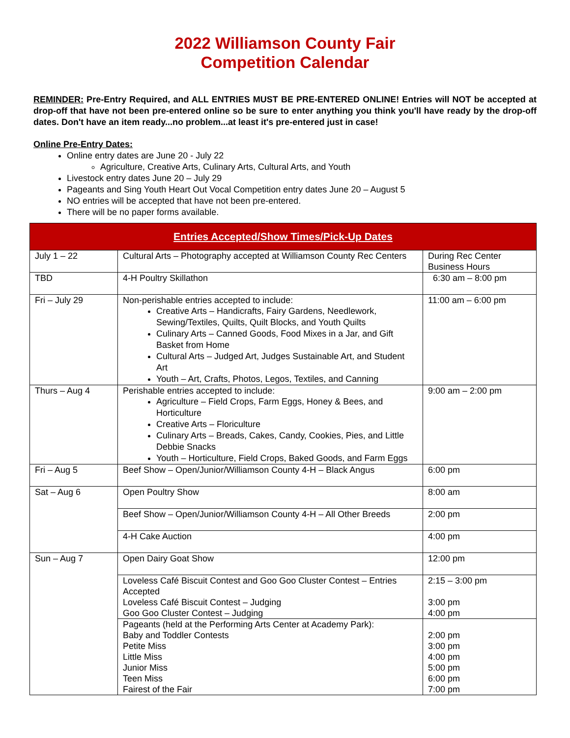2022 Williamson County Fair
Competition Calendar
REMINDER: Pre-Entry Required, and ALL ENTRIES MUST BE PRE-ENTERED ONLINE! Entries will NOT be accepted at drop-off that have not been pre-entered online so be sure to enter anything you think you'll have ready by the drop-off dates. Don't have an item ready...no problem...at least it's pre-entered just in case!
Online Pre-Entry Dates:
Online entry dates are June 20 - July 22
Agriculture, Creative Arts, Culinary Arts, Cultural Arts, and Youth
Livestock entry dates June 20 – July 29
Pageants and Sing Youth Heart Out Vocal Competition entry dates June 20 – August 5
NO entries will be accepted that have not been pre-entered.
There will be no paper forms available.
| Entries Accepted/Show Times/Pick-Up Dates | | |
| --- | --- | --- |
| July 1 – 22 | Cultural Arts – Photography accepted at Williamson County Rec Centers | During Rec Center Business Hours |
| TBD | 4-H Poultry Skillathon | 6:30 am – 8:00 pm |
| Fri – July 29 | Non-perishable entries accepted to include: Creative Arts – Handicrafts, Fairy Gardens, Needlework, Sewing/Textiles, Quilts, Quilt Blocks, and Youth Quilts Culinary Arts – Canned Goods, Food Mixes in a Jar, and Gift Basket from Home Cultural Arts – Judged Art, Judges Sustainable Art, and Student Art Youth – Art, Crafts, Photos, Legos, Textiles, and Canning | 11:00 am – 6:00 pm |
| Thurs – Aug 4 | Perishable entries accepted to include: Agriculture – Field Crops, Farm Eggs, Honey & Bees, and Horticulture Creative Arts – Floriculture Culinary Arts – Breads, Cakes, Candy, Cookies, Pies, and Little Debbie Snacks Youth – Horticulture, Field Crops, Baked Goods, and Farm Eggs | 9:00 am – 2:00 pm |
| Fri – Aug 5 | Beef Show – Open/Junior/Williamson County 4-H – Black Angus | 6:00 pm |
| Sat – Aug 6 | Open Poultry Show | 8:00 am |
| | Beef Show – Open/Junior/Williamson County 4-H – All Other Breeds | 2:00 pm |
| | 4-H Cake Auction | 4:00 pm |
| Sun – Aug 7 | Open Dairy Goat Show | 12:00 pm |
| | Loveless Café Biscuit Contest and Goo Goo Cluster Contest – Entries Accepted Loveless Café Biscuit Contest – Judging Goo Goo Cluster Contest – Judging | 2:15 – 3:00 pm 3:00 pm 4:00 pm |
| | Pageants (held at the Performing Arts Center at Academy Park): Baby and Toddler Contests Petite Miss Little Miss Junior Miss Teen Miss Fairest of the Fair | 2:00 pm 3:00 pm 4:00 pm 5:00 pm 6:00 pm 7:00 pm |